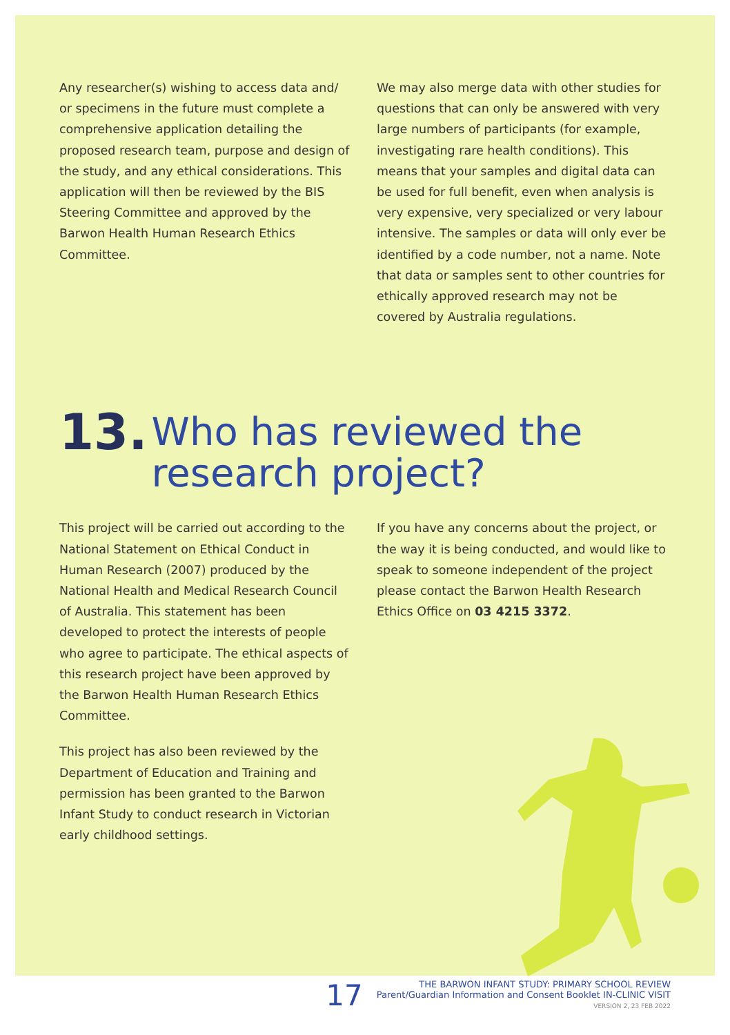Any researcher(s) wishing to access data and/ or specimens in the future must complete a comprehensive application detailing the proposed research team, purpose and design of the study, and any ethical considerations. This application will then be reviewed by the BIS Steering Committee and approved by the Barwon Health Human Research Ethics Committee.
We may also merge data with other studies for questions that can only be answered with very large numbers of participants (for example, investigating rare health conditions). This means that your samples and digital data can be used for full benefit, even when analysis is very expensive, very specialized or very labour intensive. The samples or data will only ever be identified by a code number, not a name. Note that data or samples sent to other countries for ethically approved research may not be covered by Australia regulations.
13. Who has reviewed the
research project?
This project will be carried out according to the National Statement on Ethical Conduct in Human Research (2007) produced by the National Health and Medical Research Council of Australia. This statement has been developed to protect the interests of people who agree to participate. The ethical aspects of this research project have been approved by the Barwon Health Human Research Ethics Committee.
This project has also been reviewed by the Department of Education and Training and permission has been granted to the Barwon Infant Study to conduct research in Victorian early childhood settings.
If you have any concerns about the project, or the way it is being conducted, and would like to speak to someone independent of the project please contact the Barwon Health Research Ethics Office on 03 4215 3372.
17
THE BARWON INFANT STUDY: PRIMARY SCHOOL REVIEW
Parent/Guardian Information and Consent Booklet IN-CLINIC VISIT
VERSION 2, 23 FEB 2022